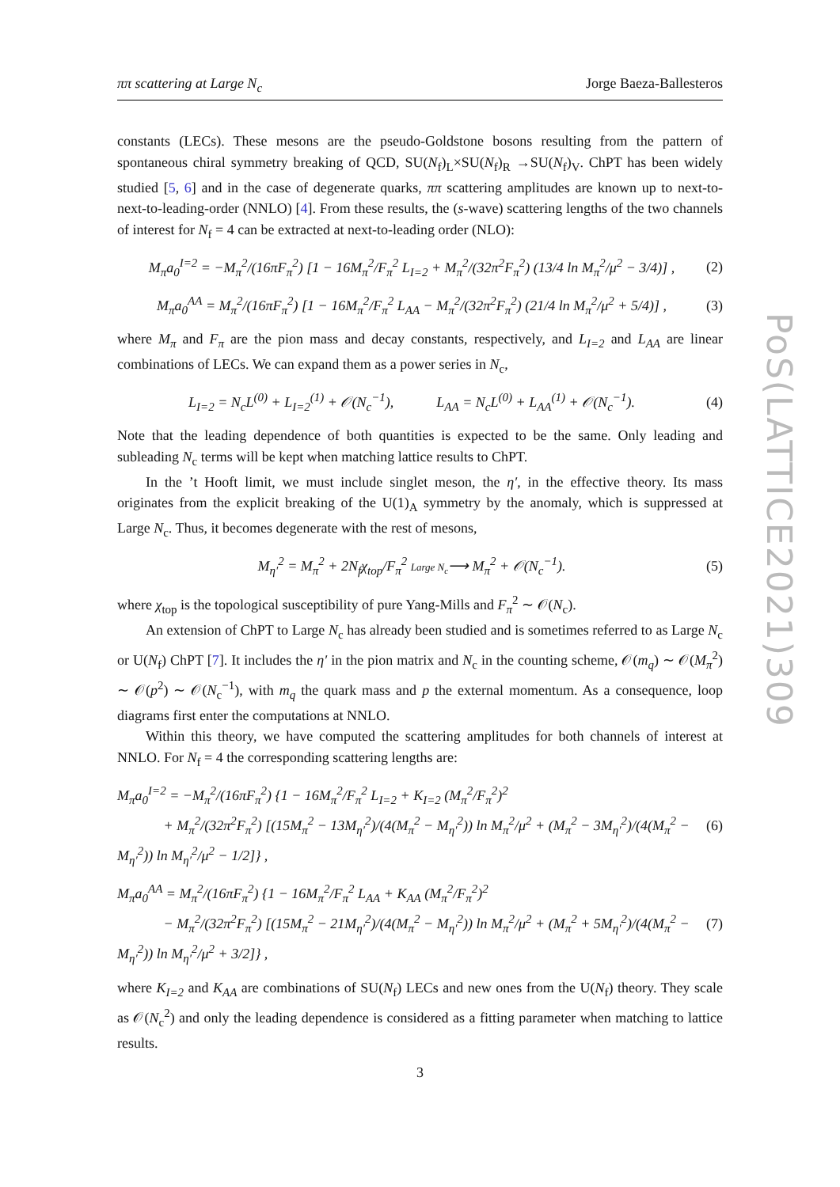ππ scattering at Large N<sub>c</sub> Jorge Baeza-Ballesteros
constants (LECs). These mesons are the pseudo-Goldstone bosons resulting from the pattern of spontaneous chiral symmetry breaking of QCD, SU(N<sub>f</sub>)<sub>L</sub>×SU(N<sub>f</sub>)<sub>R</sub> →SU(N<sub>f</sub>)<sub>V</sub>. ChPT has been widely studied [5, 6] and in the case of degenerate quarks, ππ scattering amplitudes are known up to next-to-next-to-leading-order (NNLO) [4]. From these results, the (s-wave) scattering lengths of the two channels of interest for N<sub>f</sub> = 4 can be extracted at next-to-leading order (NLO):
M<sub>π</sub>a<sub>0</sub><sup>I=2</sup> = −M<sub>π</sub><sup>2</sup>/(16πF<sub>π</sub><sup>2</sup>) [1 − 16M<sub>π</sub><sup>2</sup>/F<sub>π</sub><sup>2</sup> L<sub>I=2</sub> + M<sub>π</sub><sup>2</sup>/(32π<sup>2</sup>F<sub>π</sub><sup>2</sup>) (13/4 ln M<sub>π</sub><sup>2</sup>/μ<sup>2</sup> − 3/4)] , (2)
M<sub>π</sub>a<sub>0</sub><sup>AA</sup> = M<sub>π</sub><sup>2</sup>/(16πF<sub>π</sub><sup>2</sup>) [1 − 16M<sub>π</sub><sup>2</sup>/F<sub>π</sub><sup>2</sup> L<sub>AA</sub> − M<sub>π</sub><sup>2</sup>/(32π<sup>2</sup>F<sub>π</sub><sup>2</sup>) (21/4 ln M<sub>π</sub><sup>2</sup>/μ<sup>2</sup> + 5/4)] , (3)
where M<sub>π</sub> and F<sub>π</sub> are the pion mass and decay constants, respectively, and L<sub>I=2</sub> and L<sub>AA</sub> are linear combinations of LECs. We can expand them as a power series in N<sub>c</sub>,
L<sub>I=2</sub> = N<sub>c</sub>L<sup>(0)</sup> + L<sub>I=2</sub><sup>(1)</sup> + 𝒪(N<sub>c</sub><sup>−1</sup>), L<sub>AA</sub> = N<sub>c</sub>L<sup>(0)</sup> + L<sub>AA</sub><sup>(1)</sup> + 𝒪(N<sub>c</sub><sup>−1</sup>). (4)
Note that the leading dependence of both quantities is expected to be the same. Only leading and subleading N<sub>c</sub> terms will be kept when matching lattice results to ChPT.
In the ’t Hooft limit, we must include singlet meson, the η′, in the effective theory. Its mass originates from the explicit breaking of the U(1)<sub>A</sub> symmetry by the anomaly, which is suppressed at Large N<sub>c</sub>. Thus, it becomes degenerate with the rest of mesons,
M<sub>η′</sub><sup>2</sup> = M<sub>π</sub><sup>2</sup> + 2N<sub>f</sub>χ<sub>top</sub>/F<sub>π</sub><sup>2</sup> Large N<sub>c</sub>⟶ M<sub>π</sub><sup>2</sup> + 𝒪(N<sub>c</sub><sup>−1</sup>). (5)
where χ<sub>top</sub> is the topological susceptibility of pure Yang-Mills and F<sub>π</sub><sup>2</sup> ∼ 𝒪(N<sub>c</sub>).
An extension of ChPT to Large N<sub>c</sub> has already been studied and is sometimes referred to as Large N<sub>c</sub> or U(N<sub>f</sub>) ChPT [7]. It includes the η′ in the pion matrix and N<sub>c</sub> in the counting scheme, 𝒪(m<sub>q</sub>) ∼ 𝒪(M<sub>π</sub><sup>2</sup>) ∼ 𝒪(p<sup>2</sup>) ∼ 𝒪(N<sub>c</sub><sup>−1</sup>), with m<sub>q</sub> the quark mass and p the external momentum. As a consequence, loop diagrams first enter the computations at NNLO.
Within this theory, we have computed the scattering amplitudes for both channels of interest at NNLO. For N<sub>f</sub> = 4 the corresponding scattering lengths are:
M<sub>π</sub>a<sub>0</sub><sup>I=2</sup> = −M<sub>π</sub><sup>2</sup>/(16πF<sub>π</sub><sup>2</sup>) {1 − 16M<sub>π</sub><sup>2</sup>/F<sub>π</sub><sup>2</sup> L<sub>I=2</sub> + K<sub>I=2</sub> (M<sub>π</sub><sup>2</sup>/F<sub>π</sub><sup>2</sup>)<sup>2</sup>
+ M<sub>π</sub><sup>2</sup>/(32π<sup>2</sup>F<sub>π</sub><sup>2</sup>) [(15M<sub>π</sub><sup>2</sup> − 13M<sub>η′</sub><sup>2</sup>)/(4(M<sub>π</sub><sup>2</sup> − M<sub>η′</sub><sup>2</sup>)) ln M<sub>π</sub><sup>2</sup>/μ<sup>2</sup> + (M<sub>π</sub><sup>2</sup> − 3M<sub>η′</sub><sup>2</sup>)/(4(M<sub>π</sub><sup>2</sup> − M<sub>η′</sub><sup>2</sup>)) ln M<sub>η′</sub><sup>2</sup>/μ<sup>2</sup> − 1/2]} , (6)
M<sub>π</sub>a<sub>0</sub><sup>AA</sup> = M<sub>π</sub><sup>2</sup>/(16πF<sub>π</sub><sup>2</sup>) {1 − 16M<sub>π</sub><sup>2</sup>/F<sub>π</sub><sup>2</sup> L<sub>AA</sub> + K<sub>AA</sub> (M<sub>π</sub><sup>2</sup>/F<sub>π</sub><sup>2</sup>)<sup>2</sup>
− M<sub>π</sub><sup>2</sup>/(32π<sup>2</sup>F<sub>π</sub><sup>2</sup>) [(15M<sub>π</sub><sup>2</sup> − 21M<sub>η′</sub><sup>2</sup>)/(4(M<sub>π</sub><sup>2</sup> − M<sub>η′</sub><sup>2</sup>)) ln M<sub>π</sub><sup>2</sup>/μ<sup>2</sup> + (M<sub>π</sub><sup>2</sup> + 5M<sub>η′</sub><sup>2</sup>)/(4(M<sub>π</sub><sup>2</sup> − M<sub>η′</sub><sup>2</sup>)) ln M<sub>η′</sub><sup>2</sup>/μ<sup>2</sup> + 3/2]} , (7)
where K<sub>I=2</sub> and K<sub>AA</sub> are combinations of SU(N<sub>f</sub>) LECs and new ones from the U(N<sub>f</sub>) theory. They scale as 𝒪(N<sub>c</sub><sup>2</sup>) and only the leading dependence is considered as a fitting parameter when matching to lattice results.
PoS(LATTICE2021)309
3